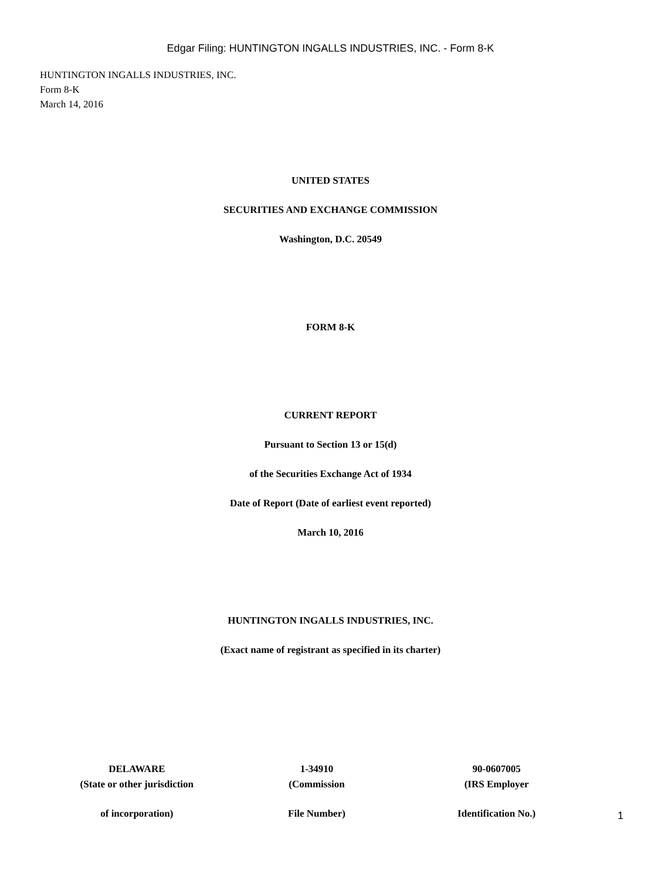Edgar Filing: HUNTINGTON INGALLS INDUSTRIES, INC. - Form 8-K
HUNTINGTON INGALLS INDUSTRIES, INC.
Form 8-K
March 14, 2016
UNITED STATES
SECURITIES AND EXCHANGE COMMISSION
Washington, D.C. 20549
FORM 8-K
CURRENT REPORT
Pursuant to Section 13 or 15(d)
of the Securities Exchange Act of 1934
Date of Report (Date of earliest event reported)
March 10, 2016
HUNTINGTON INGALLS INDUSTRIES, INC.
(Exact name of registrant as specified in its charter)
| DELAWARE | 1-34910 | 90-0607005 |
| (State or other jurisdiction | (Commission | (IRS Employer |
| of incorporation) | File Number) | Identification No.) |
1